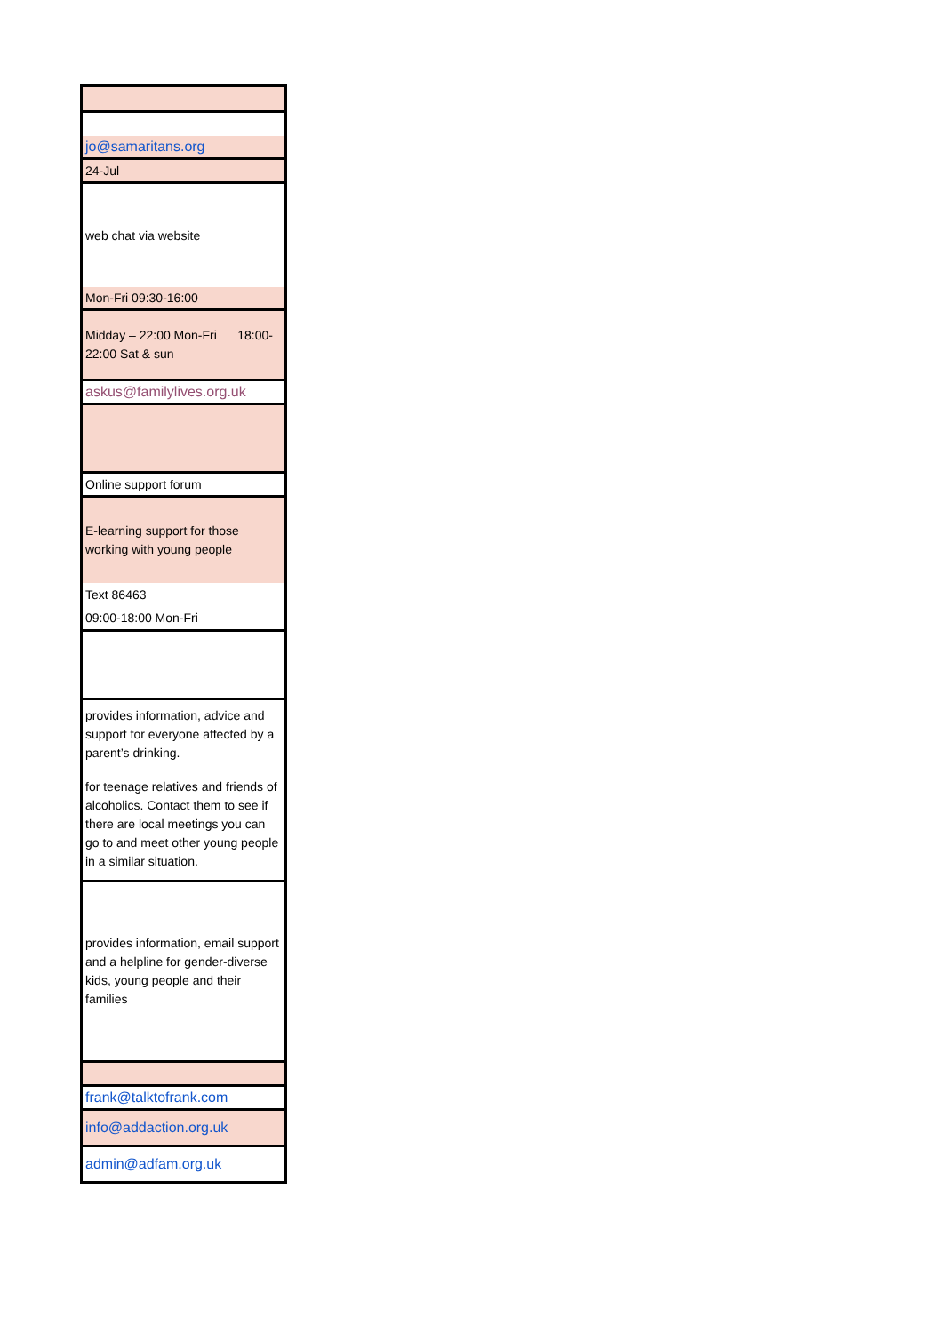| jo@samaritans.org |
| 24-Jul |
| web chat via website |
| Mon-Fri 09:30-16:00 |
| Midday – 22:00 Mon-Fri 18:00-22:00 Sat & sun |
| askus@familylives.org.uk |
| Online support forum |
| E-learning support for those working with young people |
| Text 86463 |
| 09:00-18:00 Mon-Fri |
| provides information, advice and support for everyone affected by a parent’s drinking. |
| for teenage relatives and friends of alcoholics. Contact them to see if there are local meetings you can go to and meet other young people in a similar situation. |
| provides information, email support and a helpline for gender-diverse kids, young people and their families |
| frank@talktofrank.com |
| info@addaction.org.uk |
| admin@adfam.org.uk |